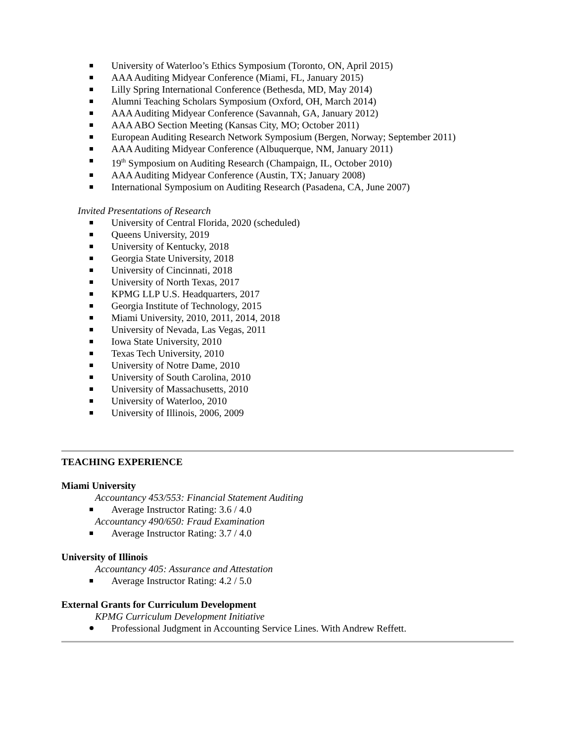University of Waterloo’s Ethics Symposium (Toronto, ON, April 2015)
AAA Auditing Midyear Conference (Miami, FL, January 2015)
Lilly Spring International Conference (Bethesda, MD, May 2014)
Alumni Teaching Scholars Symposium (Oxford, OH, March 2014)
AAA Auditing Midyear Conference (Savannah, GA, January 2012)
AAA ABO Section Meeting (Kansas City, MO; October 2011)
European Auditing Research Network Symposium (Bergen, Norway; September 2011)
AAA Auditing Midyear Conference (Albuquerque, NM, January 2011)
19<sup>th</sup> Symposium on Auditing Research (Champaign, IL, October 2010)
AAA Auditing Midyear Conference (Austin, TX; January 2008)
International Symposium on Auditing Research (Pasadena, CA, June 2007)
Invited Presentations of Research
University of Central Florida, 2020 (scheduled)
Queens University, 2019
University of Kentucky, 2018
Georgia State University, 2018
University of Cincinnati, 2018
University of North Texas, 2017
KPMG LLP U.S. Headquarters, 2017
Georgia Institute of Technology, 2015
Miami University, 2010, 2011, 2014, 2018
University of Nevada, Las Vegas, 2011
Iowa State University, 2010
Texas Tech University, 2010
University of Notre Dame, 2010
University of South Carolina, 2010
University of Massachusetts, 2010
University of Waterloo, 2010
University of Illinois, 2006, 2009
TEACHING EXPERIENCE
Miami University
Accountancy 453/553: Financial Statement Auditing
Average Instructor Rating: 3.6 / 4.0
Accountancy 490/650: Fraud Examination
Average Instructor Rating: 3.7 / 4.0
University of Illinois
Accountancy 405: Assurance and Attestation
Average Instructor Rating: 4.2 / 5.0
External Grants for Curriculum Development
KPMG Curriculum Development Initiative
Professional Judgment in Accounting Service Lines. With Andrew Reffett.